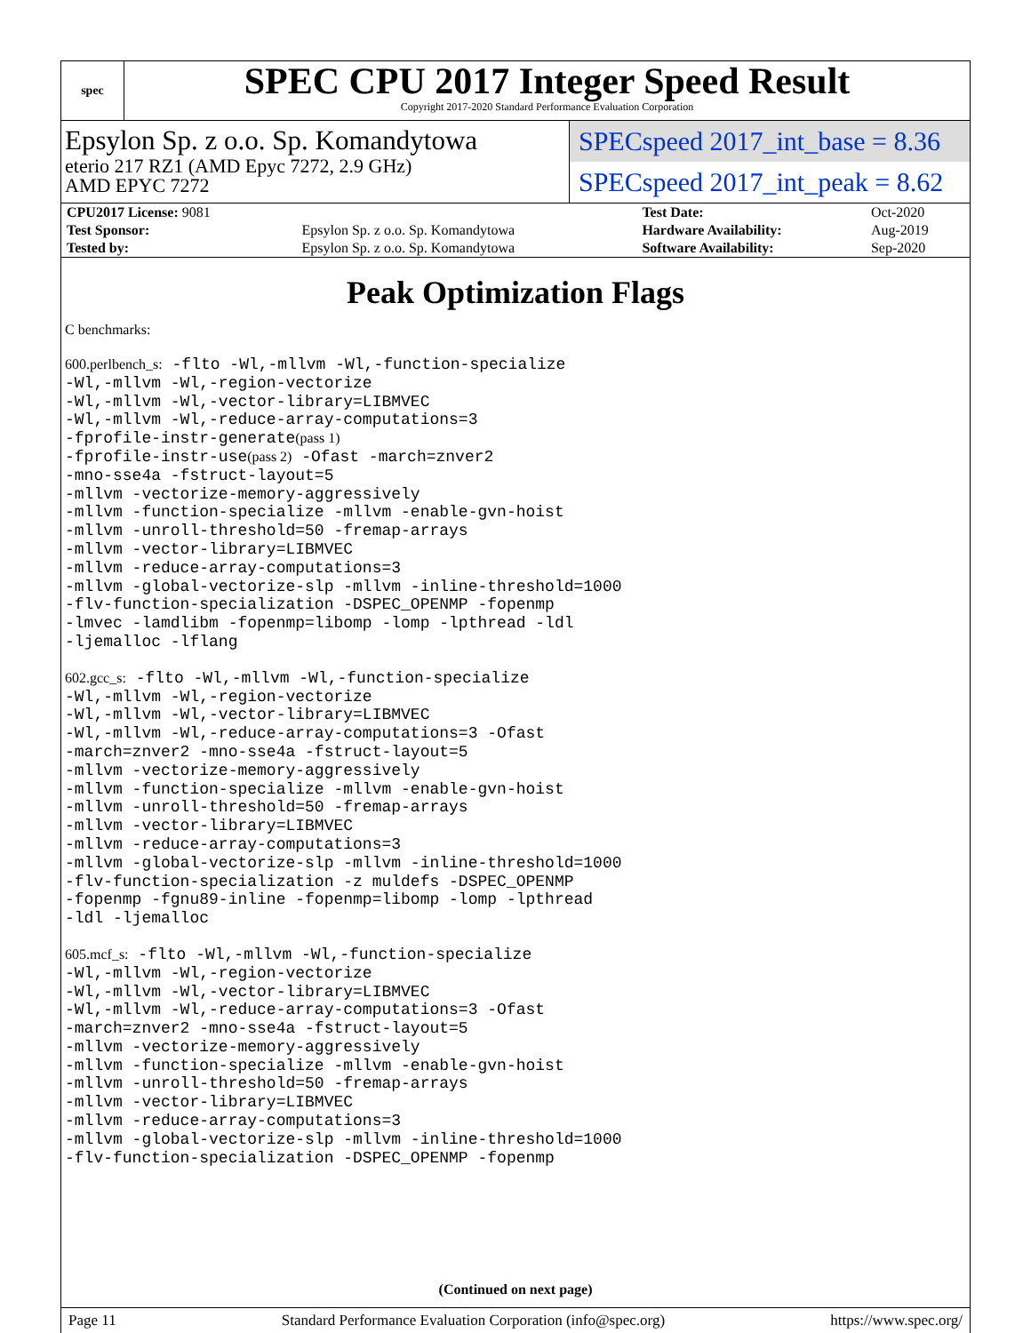spec
SPEC CPU 2017 Integer Speed Result
Copyright 2017-2020 Standard Performance Evaluation Corporation
Epsylon Sp. z o.o. Sp. Komandytowa
eterio 217 RZ1 (AMD Epyc 7272, 2.9 GHz)
AMD EPYC 7272
SPECspeed 2017_int_base = 8.36
SPECspeed 2017_int_peak = 8.62
| CPU2017 License: 9081 | | Test Date: | Oct-2020 |
| Test Sponsor: | Epsylon Sp. z o.o. Sp. Komandytowa | Hardware Availability: | Aug-2019 |
| Tested by: | Epsylon Sp. z o.o. Sp. Komandytowa | Software Availability: | Sep-2020 |
Peak Optimization Flags
C benchmarks:
600.perlbench_s: -flto -Wl,-mllvm -Wl,-function-specialize
-Wl,-mllvm -Wl,-region-vectorize
-Wl,-mllvm -Wl,-vector-library=LIBMVEC
-Wl,-mllvm -Wl,-reduce-array-computations=3
-fprofile-instr-generate(pass 1)
-fprofile-instr-use(pass 2) -Ofast -march=znver2
-mno-sse4a -fstruct-layout=5
-mllvm -vectorize-memory-aggressively
-mllvm -function-specialize -mllvm -enable-gvn-hoist
-mllvm -unroll-threshold=50 -fremap-arrays
-mllvm -vector-library=LIBMVEC
-mllvm -reduce-array-computations=3
-mllvm -global-vectorize-slp -mllvm -inline-threshold=1000
-flv-function-specialization -DSPEC_OPENMP -fopenmp
-lmvec -lamdlibm -fopenmp=libomp -lomp -lpthread -ldl
-ljemalloc -lflang
602.gcc_s: -flto -Wl,-mllvm -Wl,-function-specialize
-Wl,-mllvm -Wl,-region-vectorize
-Wl,-mllvm -Wl,-vector-library=LIBMVEC
-Wl,-mllvm -Wl,-reduce-array-computations=3 -Ofast
-march=znver2 -mno-sse4a -fstruct-layout=5
-mllvm -vectorize-memory-aggressively
-mllvm -function-specialize -mllvm -enable-gvn-hoist
-mllvm -unroll-threshold=50 -fremap-arrays
-mllvm -vector-library=LIBMVEC
-mllvm -reduce-array-computations=3
-mllvm -global-vectorize-slp -mllvm -inline-threshold=1000
-flv-function-specialization -z muldefs -DSPEC_OPENMP
-fopenmp -fgnu89-inline -fopenmp=libomp -lomp -lpthread
-ldl -ljemalloc
605.mcf_s: -flto -Wl,-mllvm -Wl,-function-specialize
-Wl,-mllvm -Wl,-region-vectorize
-Wl,-mllvm -Wl,-vector-library=LIBMVEC
-Wl,-mllvm -Wl,-reduce-array-computations=3 -Ofast
-march=znver2 -mno-sse4a -fstruct-layout=5
-mllvm -vectorize-memory-aggressively
-mllvm -function-specialize -mllvm -enable-gvn-hoist
-mllvm -unroll-threshold=50 -fremap-arrays
-mllvm -vector-library=LIBMVEC
-mllvm -reduce-array-computations=3
-mllvm -global-vectorize-slp -mllvm -inline-threshold=1000
-flv-function-specialization -DSPEC_OPENMP -fopenmp
(Continued on next page)
Page 11 Standard Performance Evaluation Corporation (info@spec.org) https://www.spec.org/